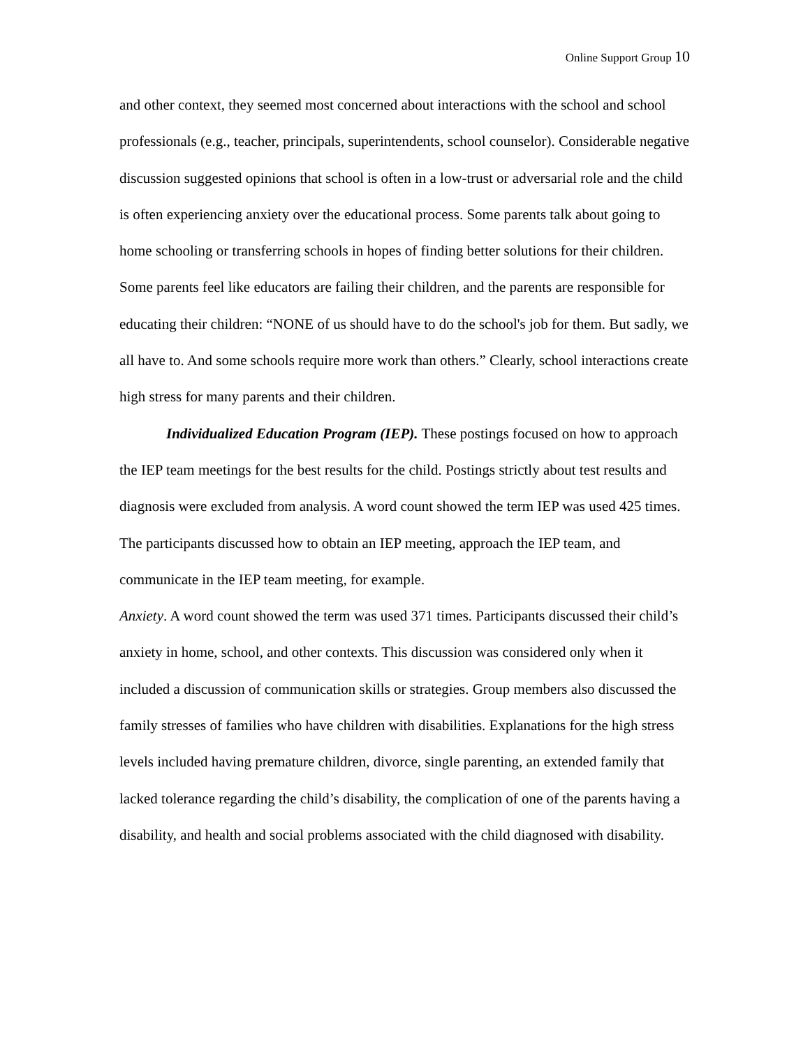Online Support Group 10
and other context, they seemed most concerned about interactions with the school and school professionals (e.g., teacher, principals, superintendents, school counselor). Considerable negative discussion suggested opinions that school is often in a low-trust or adversarial role and the child is often experiencing anxiety over the educational process. Some parents talk about going to home schooling or transferring schools in hopes of finding better solutions for their children. Some parents feel like educators are failing their children, and the parents are responsible for educating their children: “NONE of us should have to do the school's job for them. But sadly, we all have to. And some schools require more work than others.” Clearly, school interactions create high stress for many parents and their children.
Individualized Education Program (IEP). These postings focused on how to approach the IEP team meetings for the best results for the child. Postings strictly about test results and diagnosis were excluded from analysis. A word count showed the term IEP was used 425 times. The participants discussed how to obtain an IEP meeting, approach the IEP team, and communicate in the IEP team meeting, for example.
Anxiety. A word count showed the term was used 371 times. Participants discussed their child’s anxiety in home, school, and other contexts. This discussion was considered only when it included a discussion of communication skills or strategies. Group members also discussed the family stresses of families who have children with disabilities. Explanations for the high stress levels included having premature children, divorce, single parenting, an extended family that lacked tolerance regarding the child’s disability, the complication of one of the parents having a disability, and health and social problems associated with the child diagnosed with disability.